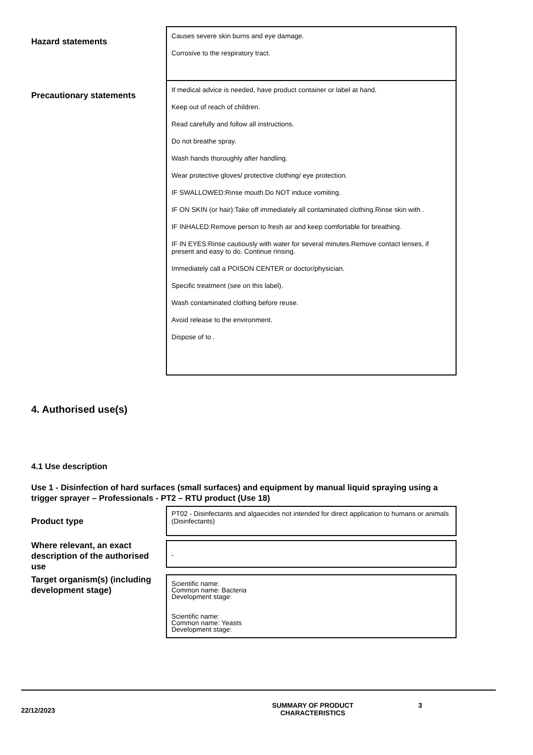Hazard statements
Causes severe skin burns and eye damage.
Corrosive to the respiratory tract.
Precautionary statements
If medical advice is needed, have product container or label at hand.
Keep out of reach of children.
Read carefully and follow all instructions.
Do not breathe spray.
Wash hands thoroughly after handling.
Wear protective gloves/ protective clothing/ eye protection.
IF SWALLOWED:Rinse mouth.Do NOT induce vomiting.
IF ON SKIN (or hair):Take off immediately all contaminated clothing.Rinse skin with .
IF INHALED:Remove person to fresh air and keep comfortable for breathing.
IF IN EYES:Rinse cautiously with water for several minutes.Remove contact lenses, if present and easy to do. Continue rinsing.
Immediately call a POISON CENTER or doctor/physician.
Specific treatment (see on this label).
Wash contaminated clothing before reuse.
Avoid release to the environment.
Dispose of to .
4. Authorised use(s)
4.1 Use description
Use 1 - Disinfection of hard surfaces (small surfaces) and equipment by manual liquid spraying using a trigger sprayer – Professionals - PT2 – RTU product (Use 18)
Product type
PT02 - Disinfectants and algaecides not intended for direct application to humans or animals (Disinfectants)
Where relevant, an exact description of the authorised use
-
Target organism(s) (including development stage)
Scientific name:
Common name: Bacteria
Development stage:
Scientific name:
Common name: Yeasts
Development stage:
22/12/2023
SUMMARY OF PRODUCT
CHARACTERISTICS
3